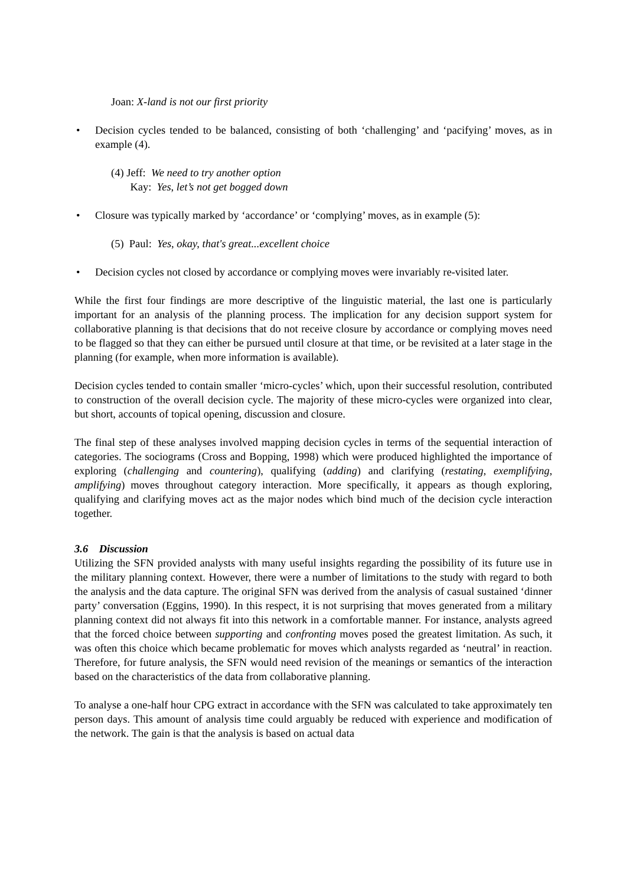Joan: X-land is not our first priority
• Decision cycles tended to be balanced, consisting of both ‘challenging’ and ‘pacifying’ moves, as in example (4).
(4) Jeff: We need to try another option
Kay: Yes, let’s not get bogged down
• Closure was typically marked by ‘accordance’ or ‘complying’ moves, as in example (5):
(5) Paul: Yes, okay, that's great...excellent choice
• Decision cycles not closed by accordance or complying moves were invariably re-visited later.
While the first four findings are more descriptive of the linguistic material, the last one is particularly important for an analysis of the planning process. The implication for any decision support system for collaborative planning is that decisions that do not receive closure by accordance or complying moves need to be flagged so that they can either be pursued until closure at that time, or be revisited at a later stage in the planning (for example, when more information is available).
Decision cycles tended to contain smaller ‘micro-cycles’ which, upon their successful resolution, contributed to construction of the overall decision cycle. The majority of these micro-cycles were organized into clear, but short, accounts of topical opening, discussion and closure.
The final step of these analyses involved mapping decision cycles in terms of the sequential interaction of categories. The sociograms (Cross and Bopping, 1998) which were produced highlighted the importance of exploring (challenging and countering), qualifying (adding) and clarifying (restating, exemplifying, amplifying) moves throughout category interaction. More specifically, it appears as though exploring, qualifying and clarifying moves act as the major nodes which bind much of the decision cycle interaction together.
3.6 Discussion
Utilizing the SFN provided analysts with many useful insights regarding the possibility of its future use in the military planning context. However, there were a number of limitations to the study with regard to both the analysis and the data capture. The original SFN was derived from the analysis of casual sustained ‘dinner party’ conversation (Eggins, 1990). In this respect, it is not surprising that moves generated from a military planning context did not always fit into this network in a comfortable manner. For instance, analysts agreed that the forced choice between supporting and confronting moves posed the greatest limitation. As such, it was often this choice which became problematic for moves which analysts regarded as ‘neutral’ in reaction. Therefore, for future analysis, the SFN would need revision of the meanings or semantics of the interaction based on the characteristics of the data from collaborative planning.
To analyse a one-half hour CPG extract in accordance with the SFN was calculated to take approximately ten person days. This amount of analysis time could arguably be reduced with experience and modification of the network. The gain is that the analysis is based on actual data